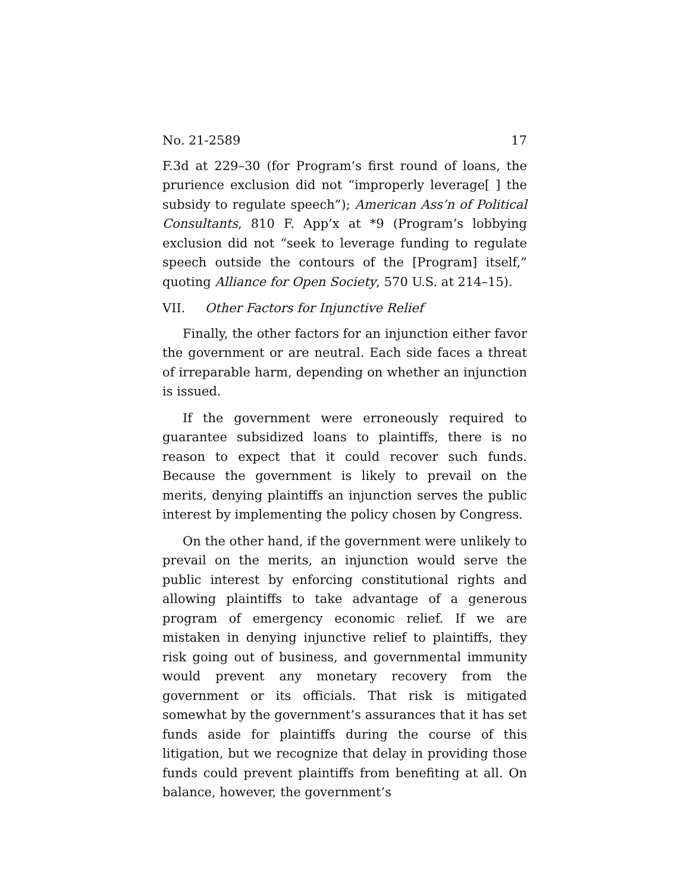No. 21-2589 17
F.3d at 229–30 (for Program’s first round of loans, the prurience exclusion did not “improperly leverage[ ] the subsidy to regulate speech”); American Ass’n of Political Consultants, 810 F. App’x at *9 (Program’s lobbying exclusion did not “seek to leverage funding to regulate speech outside the contours of the [Program] itself,” quoting Alliance for Open Society, 570 U.S. at 214–15).
VII. Other Factors for Injunctive Relief
Finally, the other factors for an injunction either favor the government or are neutral. Each side faces a threat of irreparable harm, depending on whether an injunction is issued.
If the government were erroneously required to guarantee subsidized loans to plaintiffs, there is no reason to expect that it could recover such funds. Because the government is likely to prevail on the merits, denying plaintiffs an injunction serves the public interest by implementing the policy chosen by Congress.
On the other hand, if the government were unlikely to prevail on the merits, an injunction would serve the public interest by enforcing constitutional rights and allowing plaintiffs to take advantage of a generous program of emergency economic relief. If we are mistaken in denying injunctive relief to plaintiffs, they risk going out of business, and governmental immunity would prevent any monetary recovery from the government or its officials. That risk is mitigated somewhat by the government’s assurances that it has set funds aside for plaintiffs during the course of this litigation, but we recognize that delay in providing those funds could prevent plaintiffs from benefiting at all. On balance, however, the government’s